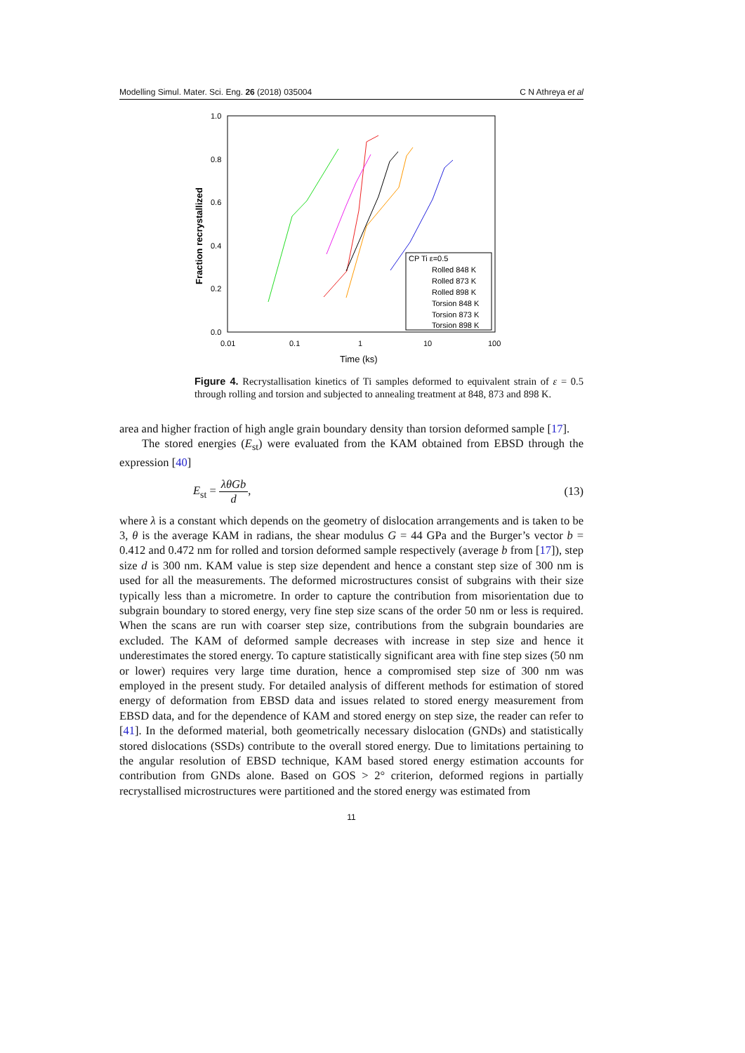Modelling Simul. Mater. Sci. Eng. 26 (2018) 035004 C N Athreya et al
1.0
0.8
0.6
0.4
0.2
0.0
0.01
0.1
1
10
100
Time (ks)
Fraction recrystallized
CP Ti ε=0.5
Rolled 848 K
Rolled 873 K
Rolled 898 K
Torsion 848 K
Torsion 873 K
Torsion 898 K
Figure 4. Recrystallisation kinetics of Ti samples deformed to equivalent strain of ε = 0.5 through rolling and torsion and subjected to annealing treatment at 848, 873 and 898 K.
area and higher fraction of high angle grain boundary density than torsion deformed sample [17].
The stored energies (E<sub>st</sub>) were evaluated from the KAM obtained from EBSD through the expression [40]
E<sub>st</sub> = λθGb d, (13)
where λ is a constant which depends on the geometry of dislocation arrangements and is taken to be 3, θ is the average KAM in radians, the shear modulus G = 44 GPa and the Burger’s vector b = 0.412 and 0.472 nm for rolled and torsion deformed sample respectively (average b from [17]), step size d is 300 nm. KAM value is step size dependent and hence a constant step size of 300 nm is used for all the measurements. The deformed microstructures consist of subgrains with their size typically less than a micrometre. In order to capture the contribution from misorientation due to subgrain boundary to stored energy, very fine step size scans of the order 50 nm or less is required. When the scans are run with coarser step size, contributions from the subgrain boundaries are excluded. The KAM of deformed sample decreases with increase in step size and hence it underestimates the stored energy. To capture statistically significant area with fine step sizes (50 nm or lower) requires very large time duration, hence a compromised step size of 300 nm was employed in the present study. For detailed analysis of different methods for estimation of stored energy of deformation from EBSD data and issues related to stored energy measurement from EBSD data, and for the dependence of KAM and stored energy on step size, the reader can refer to [41]. In the deformed material, both geometrically necessary dislocation (GNDs) and statistically stored dislocations (SSDs) contribute to the overall stored energy. Due to limitations pertaining to the angular resolution of EBSD technique, KAM based stored energy estimation accounts for contribution from GNDs alone. Based on GOS > 2° criterion, deformed regions in partially recrystallised microstructures were partitioned and the stored energy was estimated from
11